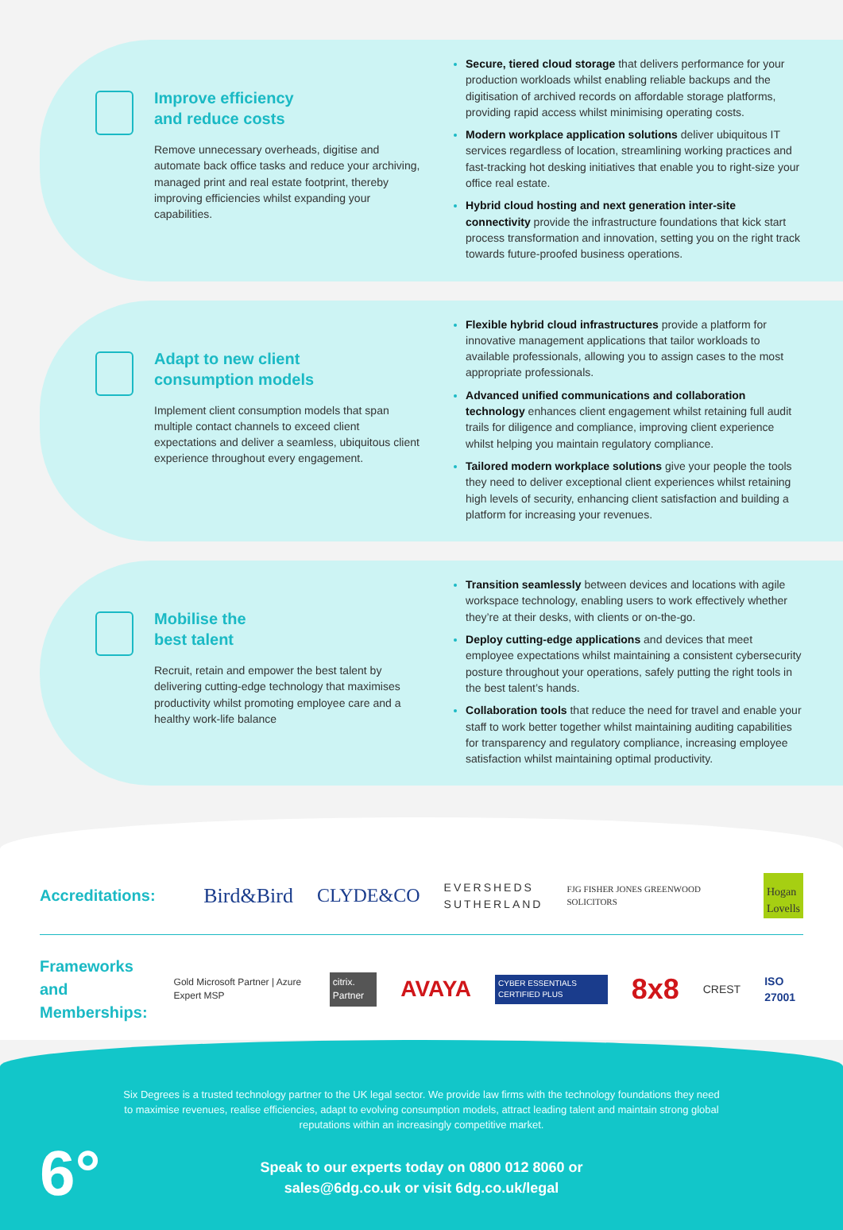Improve efficiency
and reduce costs
Remove unnecessary overheads, digitise and automate back office tasks and reduce your archiving, managed print and real estate footprint, thereby improving efficiencies whilst expanding your capabilities.
Secure, tiered cloud storage that delivers performance for your production workloads whilst enabling reliable backups and the digitisation of archived records on affordable storage platforms, providing rapid access whilst minimising operating costs.
Modern workplace application solutions deliver ubiquitous IT services regardless of location, streamlining working practices and fast-tracking hot desking initiatives that enable you to right-size your office real estate.
Hybrid cloud hosting and next generation inter-site connectivity provide the infrastructure foundations that kick start process transformation and innovation, setting you on the right track towards future-proofed business operations.
Adapt to new client
consumption models
Implement client consumption models that span multiple contact channels to exceed client expectations and deliver a seamless, ubiquitous client experience throughout every engagement.
Flexible hybrid cloud infrastructures provide a platform for innovative management applications that tailor workloads to available professionals, allowing you to assign cases to the most appropriate professionals.
Advanced unified communications and collaboration technology enhances client engagement whilst retaining full audit trails for diligence and compliance, improving client experience whilst helping you maintain regulatory compliance.
Tailored modern workplace solutions give your people the tools they need to deliver exceptional client experiences whilst retaining high levels of security, enhancing client satisfaction and building a platform for increasing your revenues.
Mobilise the
best talent
Recruit, retain and empower the best talent by delivering cutting-edge technology that maximises productivity whilst promoting employee care and a healthy work-life balance
Transition seamlessly between devices and locations with agile workspace technology, enabling users to work effectively whether they’re at their desks, with clients or on-the-go.
Deploy cutting-edge applications and devices that meet employee expectations whilst maintaining a consistent cybersecurity posture throughout your operations, safely putting the right tools in the best talent’s hands.
Collaboration tools that reduce the need for travel and enable your staff to work better together whilst maintaining auditing capabilities for transparency and regulatory compliance, increasing employee satisfaction whilst maintaining optimal productivity.
Accreditations:
Bird&Bird CLYDE&CO EVERSHEDS
SUTHERLAND FJG FISHER JONES GREENWOOD SOLICITORS Hogan
Lovells
Frameworks and Memberships:
Gold Microsoft Partner | Azure Expert MSP citrix. Partner AVAYA CYBER ESSENTIALS CERTIFIED PLUS 8x8 CREST ISO 27001
6°
Six Degrees is a trusted technology partner to the UK legal sector. We provide law firms with the technology foundations they need to maximise revenues, realise efficiencies, adapt to evolving consumption models, attract leading talent and maintain strong global reputations within an increasingly competitive market.
Speak to our experts today on 0800 012 8060 or
sales@6dg.co.uk or visit 6dg.co.uk/legal